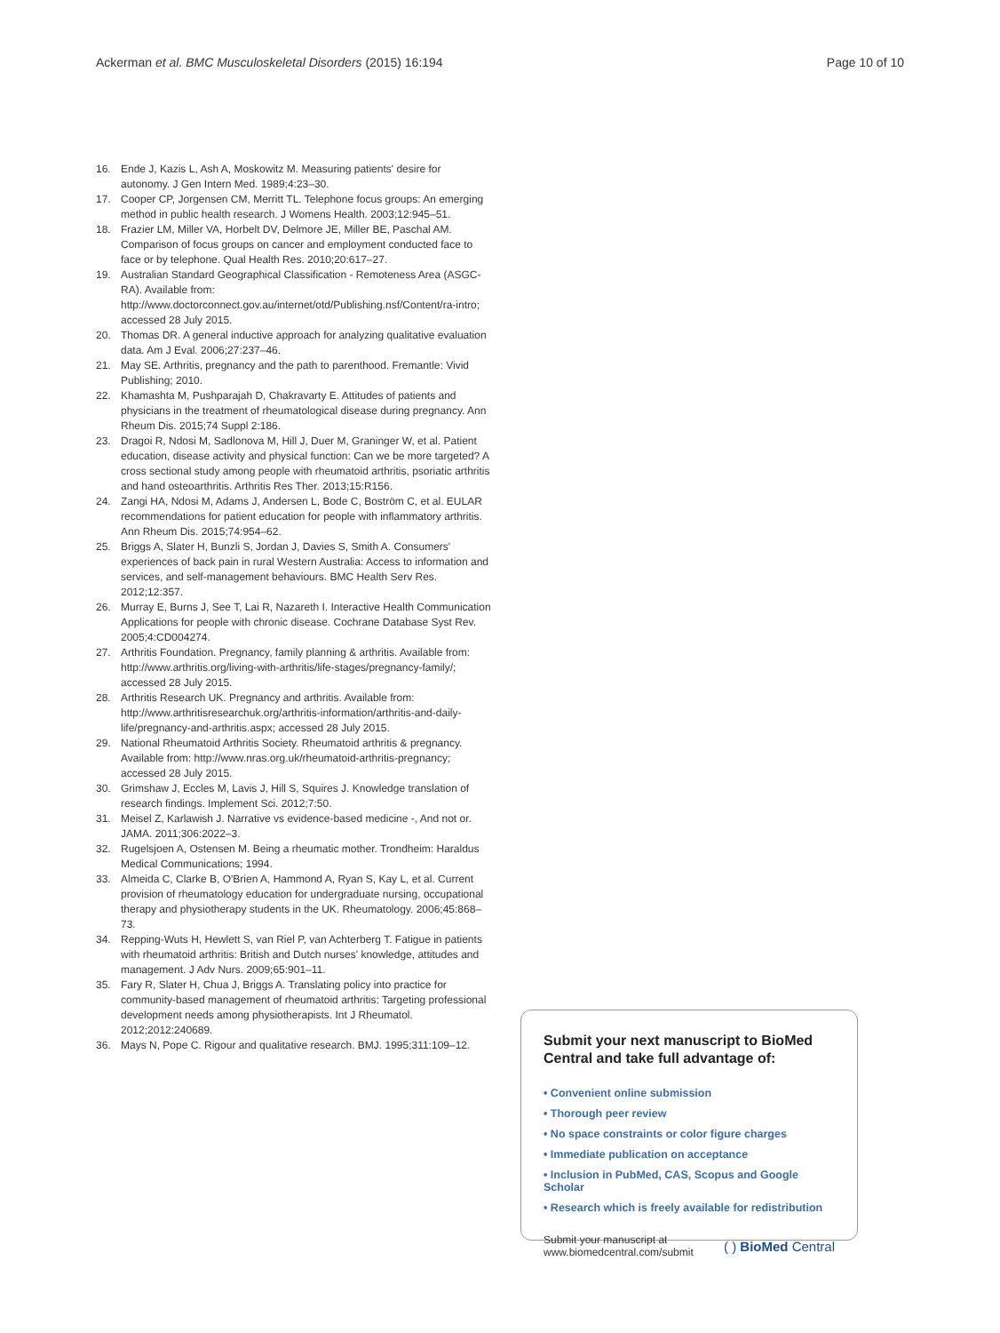Ackerman et al. BMC Musculoskeletal Disorders (2015) 16:194
Page 10 of 10
16. Ende J, Kazis L, Ash A, Moskowitz M. Measuring patients' desire for autonomy. J Gen Intern Med. 1989;4:23–30.
17. Cooper CP, Jorgensen CM, Merritt TL. Telephone focus groups: An emerging method in public health research. J Womens Health. 2003;12:945–51.
18. Frazier LM, Miller VA, Horbelt DV, Delmore JE, Miller BE, Paschal AM. Comparison of focus groups on cancer and employment conducted face to face or by telephone. Qual Health Res. 2010;20:617–27.
19. Australian Standard Geographical Classification - Remoteness Area (ASGC-RA). Available from: http://www.doctorconnect.gov.au/internet/otd/Publishing.nsf/Content/ra-intro; accessed 28 July 2015.
20. Thomas DR. A general inductive approach for analyzing qualitative evaluation data. Am J Eval. 2006;27:237–46.
21. May SE. Arthritis, pregnancy and the path to parenthood. Fremantle: Vivid Publishing; 2010.
22. Khamashta M, Pushparajah D, Chakravarty E. Attitudes of patients and physicians in the treatment of rheumatological disease during pregnancy. Ann Rheum Dis. 2015;74 Suppl 2:186.
23. Dragoi R, Ndosi M, Sadlonova M, Hill J, Duer M, Graninger W, et al. Patient education, disease activity and physical function: Can we be more targeted? A cross sectional study among people with rheumatoid arthritis, psoriatic arthritis and hand osteoarthritis. Arthritis Res Ther. 2013;15:R156.
24. Zangi HA, Ndosi M, Adams J, Andersen L, Bode C, Boström C, et al. EULAR recommendations for patient education for people with inflammatory arthritis. Ann Rheum Dis. 2015;74:954–62.
25. Briggs A, Slater H, Bunzli S, Jordan J, Davies S, Smith A. Consumers' experiences of back pain in rural Western Australia: Access to information and services, and self-management behaviours. BMC Health Serv Res. 2012;12:357.
26. Murray E, Burns J, See T, Lai R, Nazareth I. Interactive Health Communication Applications for people with chronic disease. Cochrane Database Syst Rev. 2005;4:CD004274.
27. Arthritis Foundation. Pregnancy, family planning & arthritis. Available from: http://www.arthritis.org/living-with-arthritis/life-stages/pregnancy-family/; accessed 28 July 2015.
28. Arthritis Research UK. Pregnancy and arthritis. Available from: http://www.arthritisresearchuk.org/arthritis-information/arthritis-and-daily-life/pregnancy-and-arthritis.aspx; accessed 28 July 2015.
29. National Rheumatoid Arthritis Society. Rheumatoid arthritis & pregnancy. Available from: http://www.nras.org.uk/rheumatoid-arthritis-pregnancy; accessed 28 July 2015.
30. Grimshaw J, Eccles M, Lavis J, Hill S, Squires J. Knowledge translation of research findings. Implement Sci. 2012;7:50.
31. Meisel Z, Karlawish J. Narrative vs evidence-based medicine -, And not or. JAMA. 2011;306:2022–3.
32. Rugelsjoen A, Ostensen M. Being a rheumatic mother. Trondheim: Haraldus Medical Communications; 1994.
33. Almeida C, Clarke B, O'Brien A, Hammond A, Ryan S, Kay L, et al. Current provision of rheumatology education for undergraduate nursing, occupational therapy and physiotherapy students in the UK. Rheumatology. 2006;45:868–73.
34. Repping-Wuts H, Hewlett S, van Riel P, van Achterberg T. Fatigue in patients with rheumatoid arthritis: British and Dutch nurses' knowledge, attitudes and management. J Adv Nurs. 2009;65:901–11.
35. Fary R, Slater H, Chua J, Briggs A. Translating policy into practice for community-based management of rheumatoid arthritis: Targeting professional development needs among physiotherapists. Int J Rheumatol. 2012;2012:240689.
36. Mays N, Pope C. Rigour and qualitative research. BMJ. 1995;311:109–12.
Submit your next manuscript to BioMed Central and take full advantage of:
• Convenient online submission
• Thorough peer review
• No space constraints or color figure charges
• Immediate publication on acceptance
• Inclusion in PubMed, CAS, Scopus and Google Scholar
• Research which is freely available for redistribution
Submit your manuscript at
www.biomedcentral.com/submit
( ) BioMed Central